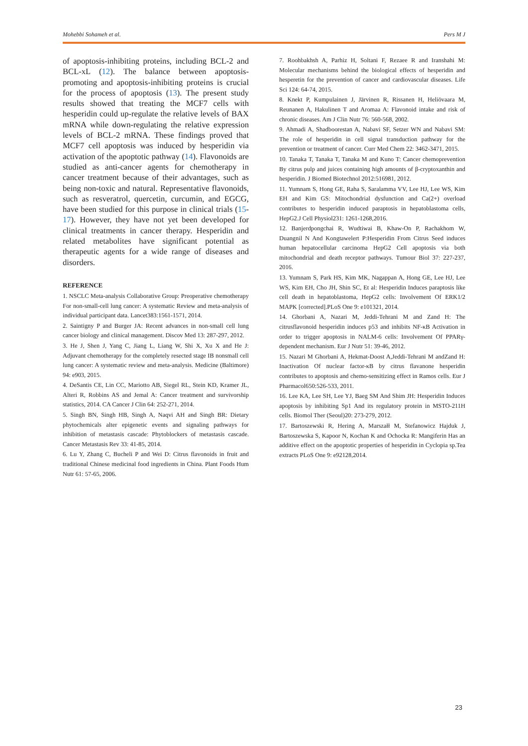Mohebbi Sohameh et al. Pers M J
of apoptosis-inhibiting proteins, including BCL-2 and BCL-xL (12). The balance between apoptosis-promoting and apoptosis-inhibiting proteins is crucial for the process of apoptosis (13). The present study results showed that treating the MCF7 cells with hesperidin could up-regulate the relative levels of BAX mRNA while down-regulating the relative expression levels of BCL-2 mRNA. These findings proved that MCF7 cell apoptosis was induced by hesperidin via activation of the apoptotic pathway (14). Flavonoids are studied as anti-cancer agents for chemotherapy in cancer treatment because of their advantages, such as being non-toxic and natural. Representative flavonoids, such as resveratrol, quercetin, curcumin, and EGCG, have been studied for this purpose in clinical trials (15-17). However, they have not yet been developed for clinical treatments in cancer therapy. Hesperidin and related metabolites have significant potential as therapeutic agents for a wide range of diseases and disorders.
REFERENCE
1. NSCLC Meta-analysis Collaborative Group: Preoperative chemotherapy For non-small-cell lung cancer: A systematic Review and meta-analysis of individual participant data. Lancet383:1561-1571, 2014.
2. Saintigny P and Burger JA: Recent advances in non-small cell lung cancer biology and clinical management. Discov Med 13: 287-297, 2012.
3. He J, Shen J, Yang C, Jiang L, Liang W, Shi X, Xu X and He J: Adjuvant chemotherapy for the completely resected stage IB nonsmall cell lung cancer: A systematic review and meta-analysis. Medicine (Baltimore) 94: e903, 2015.
4. DeSantis CE, Lin CC, Mariotto AB, Siegel RL, Stein KD, Kramer JL, Alteri R, Robbins AS and Jemal A: Cancer treatment and survivorship statistics, 2014. CA Cancer J Clin 64: 252-271, 2014.
5. Singh BN, Singh HB, Singh A, Naqvi AH and Singh BR: Dietary phytochemicals alter epigenetic events and signaling pathways for inhibition of metastasis cascade: Phytoblockers of metastasis cascade. Cancer Metastasis Rev 33: 41-85, 2014.
6. Lu Y, Zhang C, Bucheli P and Wei D: Citrus flavonoids in fruit and traditional Chinese medicinal food ingredients in China. Plant Foods Hum Nutr 61: 57-65, 2006.
7. Roohbakhsh A, Parhiz H, Soltani F, Rezaee R and Iranshahi M: Molecular mechanisms behind the biological effects of hesperidin and hesperetin for the prevention of cancer and cardiovascular diseases. Life Sci 124: 64-74, 2015.
8. Knekt P, Kumpulainen J, Järvinen R, Rissanen H, Heliövaara M, Reunanen A, Hakulinen T and Aromaa A: Flavonoid intake and risk of chronic diseases. Am J Clin Nutr 76: 560-568, 2002.
9. Ahmadi A, Shadboorestan A, Nabavi SF, Setzer WN and Nabavi SM: The role of hesperidin in cell signal transduction pathway for the prevention or treatment of cancer. Curr Med Chem 22: 3462-3471, 2015.
10. Tanaka T, Tanaka T, Tanaka M and Kuno T: Cancer chemoprevention By citrus pulp and juices containing high amounts of β-cryptoxanthin and hesperidin. J Biomed Biotechnol 2012:516981, 2012.
11. Yumnam S, Hong GE, Raha S, Saralamma VV, Lee HJ, Lee WS, Kim EH and Kim GS: Mitochondrial dysfunction and Ca(2+) overload contributes to hesperidin induced paraptosis in hepatoblastoma cells, HepG2.J Cell Physiol231: 1261-1268,2016.
12. Banjerdpongchai R, Wudtiwai B, Khaw-On P, Rachakhom W, Duangnil N And Kongtawelert P:Hesperidin From Citrus Seed induces human hepatocellular carcinoma HepG2 Cell apoptosis via both mitochondrial and death receptor pathways. Tumour Biol 37: 227-237, 2016.
13. Yumnam S, Park HS, Kim MK, Nagappan A, Hong GE, Lee HJ, Lee WS, Kim EH, Cho JH, Shin SC, Et al: Hesperidin Induces paraptosis like cell death in hepatoblastoma, HepG2 cells: Involvement Of ERK1/2 MAPK [corrected].PLoS One 9: e101321, 2014.
14. Ghorbani A, Nazari M, Jeddi-Tehrani M and Zand H: The citrusflavonoid hesperidin induces p53 and inhibits NF-κB Activation in order to trigger apoptosis in NALM-6 cells: Involvement Of PPARγ-dependent mechanism. Eur J Nutr 51: 39-46, 2012.
15. Nazari M Ghorbani A, Hekmat-Doost A,Jeddi-Tehrani M andZand H: Inactivation Of nuclear factor-κB by citrus flavanone hesperidin contributes to apoptosis and chemo-sensitizing effect in Ramos cells. Eur J Pharmacol650:526-533, 2011.
16. Lee KA, Lee SH, Lee YJ, Baeg SM And Shim JH: Hesperidin Induces apoptosis by inhibiting Sp1 And its regulatory protein in MSTO-211H cells. Biomol Ther (Seoul)20: 273-279, 2012.
17. Bartoszewski R, Hering A, Marszałł M, Stefanowicz Hajduk J, Bartoszewska S, Kapoor N, Kochan K and Ochocka R: Mangiferin Has an additive effect on the apoptotic properties of hesperidin in Cyclopia sp.Tea extracts PLoS One 9: e92128,2014.
23